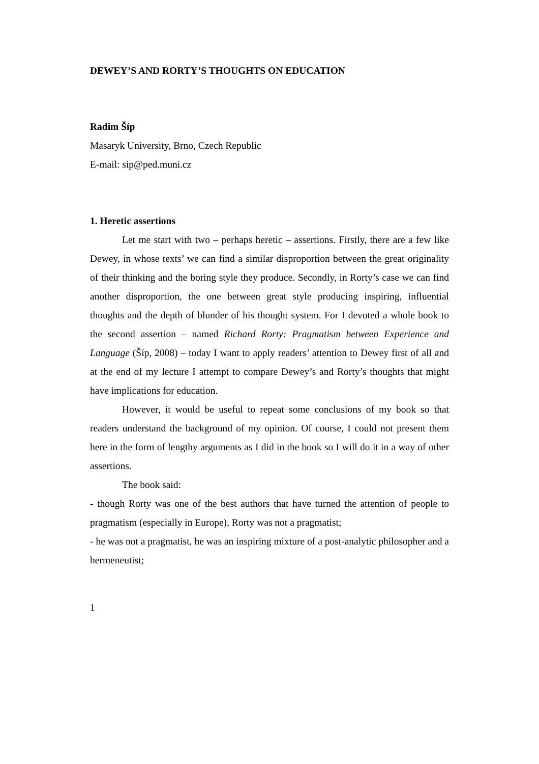DEWEY’S AND RORTY’S THOUGHTS ON EDUCATION
Radim Šíp
Masaryk University, Brno, Czech Republic
E-mail: sip@ped.muni.cz
1. Heretic assertions
Let me start with two – perhaps heretic – assertions. Firstly, there are a few like Dewey, in whose texts’ we can find a similar disproportion between the great originality of their thinking and the boring style they produce. Secondly, in Rorty’s case we can find another disproportion, the one between great style producing inspiring, influential thoughts and the depth of blunder of his thought system. For I devoted a whole book to the second assertion – named Richard Rorty: Pragmatism between Experience and Language (Šíp, 2008) – today I want to apply readers’ attention to Dewey first of all and at the end of my lecture I attempt to compare Dewey’s and Rorty’s thoughts that might have implications for education.
However, it would be useful to repeat some conclusions of my book so that readers understand the background of my opinion. Of course, I could not present them here in the form of lengthy arguments as I did in the book so I will do it in a way of other assertions.
The book said:
- though Rorty was one of the best authors that have turned the attention of people to pragmatism (especially in Europe), Rorty was not a pragmatist;
- he was not a pragmatist, he was an inspiring mixture of a post-analytic philosopher and a hermeneutist;
1